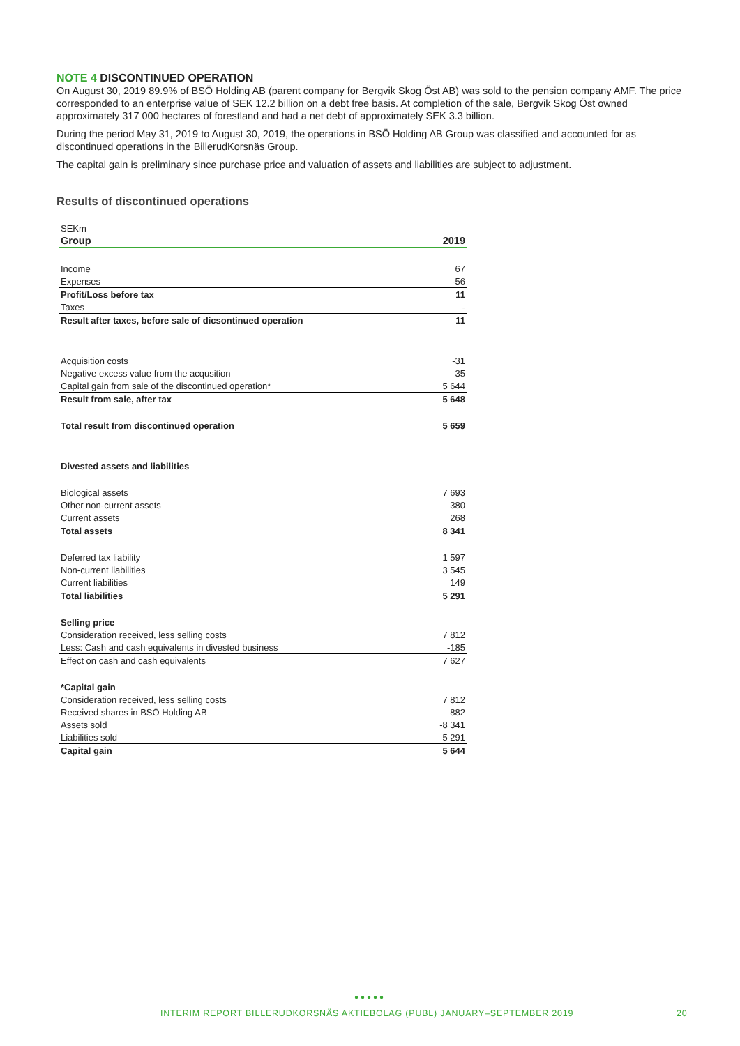NOTE 4 DISCONTINUED OPERATION
On August 30, 2019 89.9% of BSÖ Holding AB (parent company for Bergvik Skog Öst AB) was sold to the pension company AMF. The price corresponded to an enterprise value of SEK 12.2 billion on a debt free basis. At completion of the sale, Bergvik Skog Öst owned approximately 317 000 hectares of forestland and had a net debt of approximately SEK 3.3 billion.
During the period May 31, 2019 to August 30, 2019, the operations in BSÖ Holding AB Group was classified and accounted for as discontinued operations in the BillerudKorsnäs Group.
The capital gain is preliminary since purchase price and valuation of assets and liabilities are subject to adjustment.
Results of discontinued operations
| SEKm | |
| Group | 2019 |
| Income | 67 |
| Expenses | -56 |
| Profit/Loss before tax | 11 |
| Taxes | - |
| Result after taxes, before sale of dicsontinued operation | 11 |
| Acquisition costs | -31 |
| Negative excess value from the acqusition | 35 |
| Capital gain from sale of the discontinued operation* | 5 644 |
| Result from sale, after tax | 5 648 |
| Total result from discontinued operation | 5 659 |
| Divested assets and liabilities | |
| Biological assets | 7 693 |
| Other non-current assets | 380 |
| Current assets | 268 |
| Total assets | 8 341 |
| Deferred tax liability | 1 597 |
| Non-current liabilities | 3 545 |
| Current liabilities | 149 |
| Total liabilities | 5 291 |
| Selling price | |
| Consideration received, less selling costs | 7 812 |
| Less: Cash and cash equivalents in divested business | -185 |
| Effect on cash and cash equivalents | 7 627 |
| *Capital gain | |
| Consideration received, less selling costs | 7 812 |
| Received shares in BSÖ Holding AB | 882 |
| Assets sold | -8 341 |
| Liabilities sold | 5 291 |
| Capital gain | 5 644 |
●●●●●
INTERIM REPORT BILLERUDKORSNÄS AKTIEBOLAG (PUBL) JANUARY–SEPTEMBER 2019
20